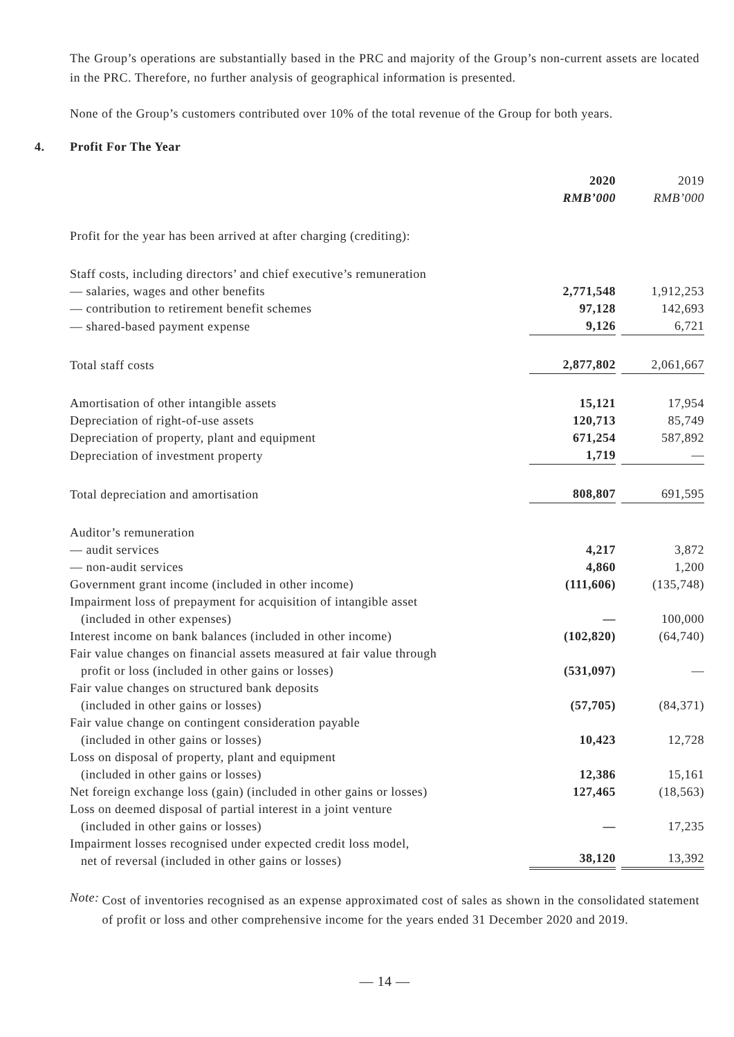The Group’s operations are substantially based in the PRC and majority of the Group’s non-current assets are located in the PRC. Therefore, no further analysis of geographical information is presented.
None of the Group’s customers contributed over 10% of the total revenue of the Group for both years.
4. Profit For The Year
| | 2020 RMB’000 | 2019 RMB’000 |
| Profit for the year has been arrived at after charging (crediting): | | |
| Staff costs, including directors’ and chief executive’s remuneration | | |
| — salaries, wages and other benefits | 2,771,548 | 1,912,253 |
| — contribution to retirement benefit schemes | 97,128 | 142,693 |
| — shared-based payment expense | 9,126 | 6,721 |
| Total staff costs | 2,877,802 | 2,061,667 |
| Amortisation of other intangible assets | 15,121 | 17,954 |
| Depreciation of right-of-use assets | 120,713 | 85,749 |
| Depreciation of property, plant and equipment | 671,254 | 587,892 |
| Depreciation of investment property | 1,719 | — |
| Total depreciation and amortisation | 808,807 | 691,595 |
| Auditor’s remuneration | | |
| — audit services | 4,217 | 3,872 |
| — non-audit services | 4,860 | 1,200 |
| Government grant income (included in other income) | (111,606) | (135,748) |
| Impairment loss of prepayment for acquisition of intangible asset (included in other expenses) | — | 100,000 |
| Interest income on bank balances (included in other income) | (102,820) | (64,740) |
| Fair value changes on financial assets measured at fair value through profit or loss (included in other gains or losses) | (531,097) | — |
| Fair value changes on structured bank deposits (included in other gains or losses) | (57,705) | (84,371) |
| Fair value change on contingent consideration payable (included in other gains or losses) | 10,423 | 12,728 |
| Loss on disposal of property, plant and equipment (included in other gains or losses) | 12,386 | 15,161 |
| Net foreign exchange loss (gain) (included in other gains or losses) | 127,465 | (18,563) |
| Loss on deemed disposal of partial interest in a joint venture (included in other gains or losses) | — | 17,235 |
| Impairment losses recognised under expected credit loss model, net of reversal (included in other gains or losses) | 38,120 | 13,392 |
Note:
Cost of inventories recognised as an expense approximated cost of sales as shown in the consolidated statement of profit or loss and other comprehensive income for the years ended 31 December 2020 and 2019.
— 14 —